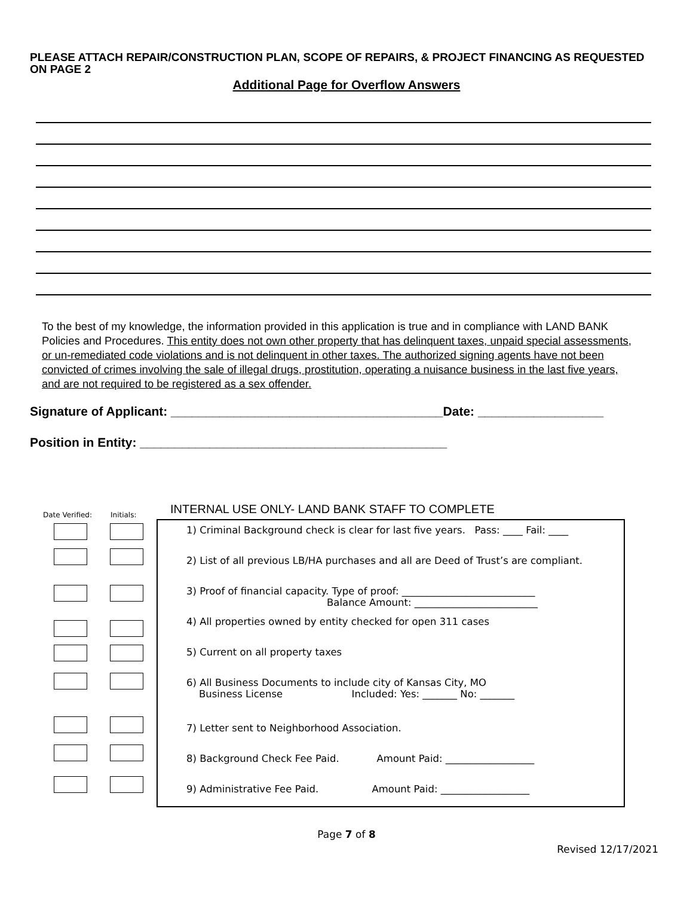PLEASE ATTACH REPAIR/CONSTRUCTION PLAN, SCOPE OF REPAIRS, & PROJECT FINANCING AS REQUESTED ON PAGE 2
Additional Page for Overflow Answers
To the best of my knowledge, the information provided in this application is true and in compliance with LAND BANK Policies and Procedures. This entity does not own other property that has delinquent taxes, unpaid special assessments, or un-remediated code violations and is not delinquent in other taxes. The authorized signing agents have not been convicted of crimes involving the sale of illegal drugs, prostitution, operating a nuisance business in the last five years, and are not required to be registered as a sex offender.
Signature of Applicant: _______________________________________Date: __________________
Position in Entity: ____________________________________________
INTERNAL USE ONLY- LAND BANK STAFF TO COMPLETE
Date Verified: Initials:
1) Criminal Background check is clear for last five years. Pass: ____ Fail: ____
2) List of all previous LB/HA purchases and all are Deed of Trust’s are compliant.
3) Proof of financial capacity. Type of proof: ___________________________
Balance Amount: _________________________
4) All properties owned by entity checked for open 311 cases
5) Current on all property taxes
6) All Business Documents to include city of Kansas City, MO
Business License Included: Yes: _______ No: _______
7) Letter sent to Neighborhood Association.
8) Background Check Fee Paid. Amount Paid: __________________
9) Administrative Fee Paid. Amount Paid: __________________
Page 7 of 8
Revised 12/17/2021